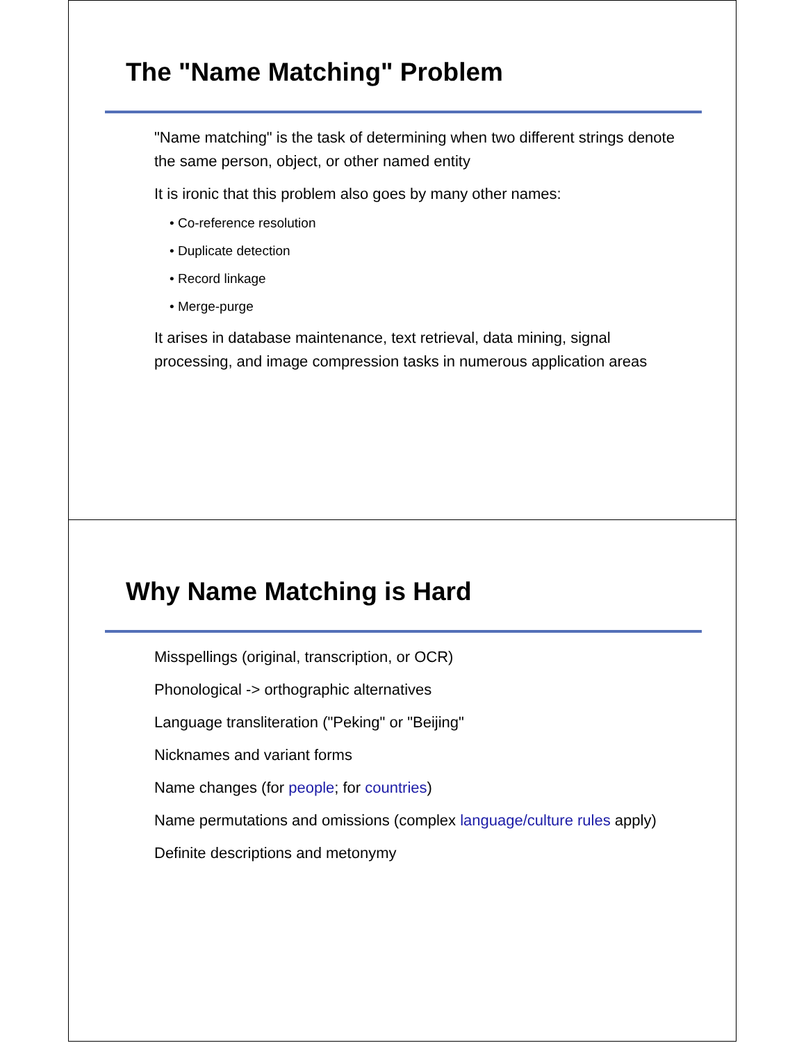The "Name Matching" Problem
"Name matching" is the task of determining when two different strings denote the same person, object, or other named entity
It is ironic that this problem also goes by many other names:
• Co-reference resolution
• Duplicate detection
• Record linkage
• Merge-purge
It arises in database maintenance, text retrieval, data mining, signal processing, and image compression tasks in numerous application areas
Why Name Matching is Hard
Misspellings (original, transcription, or OCR)
Phonological -> orthographic alternatives
Language transliteration ("Peking" or "Beijing"
Nicknames and variant forms
Name changes (for people; for countries)
Name permutations and omissions (complex language/culture rules apply)
Definite descriptions and metonymy